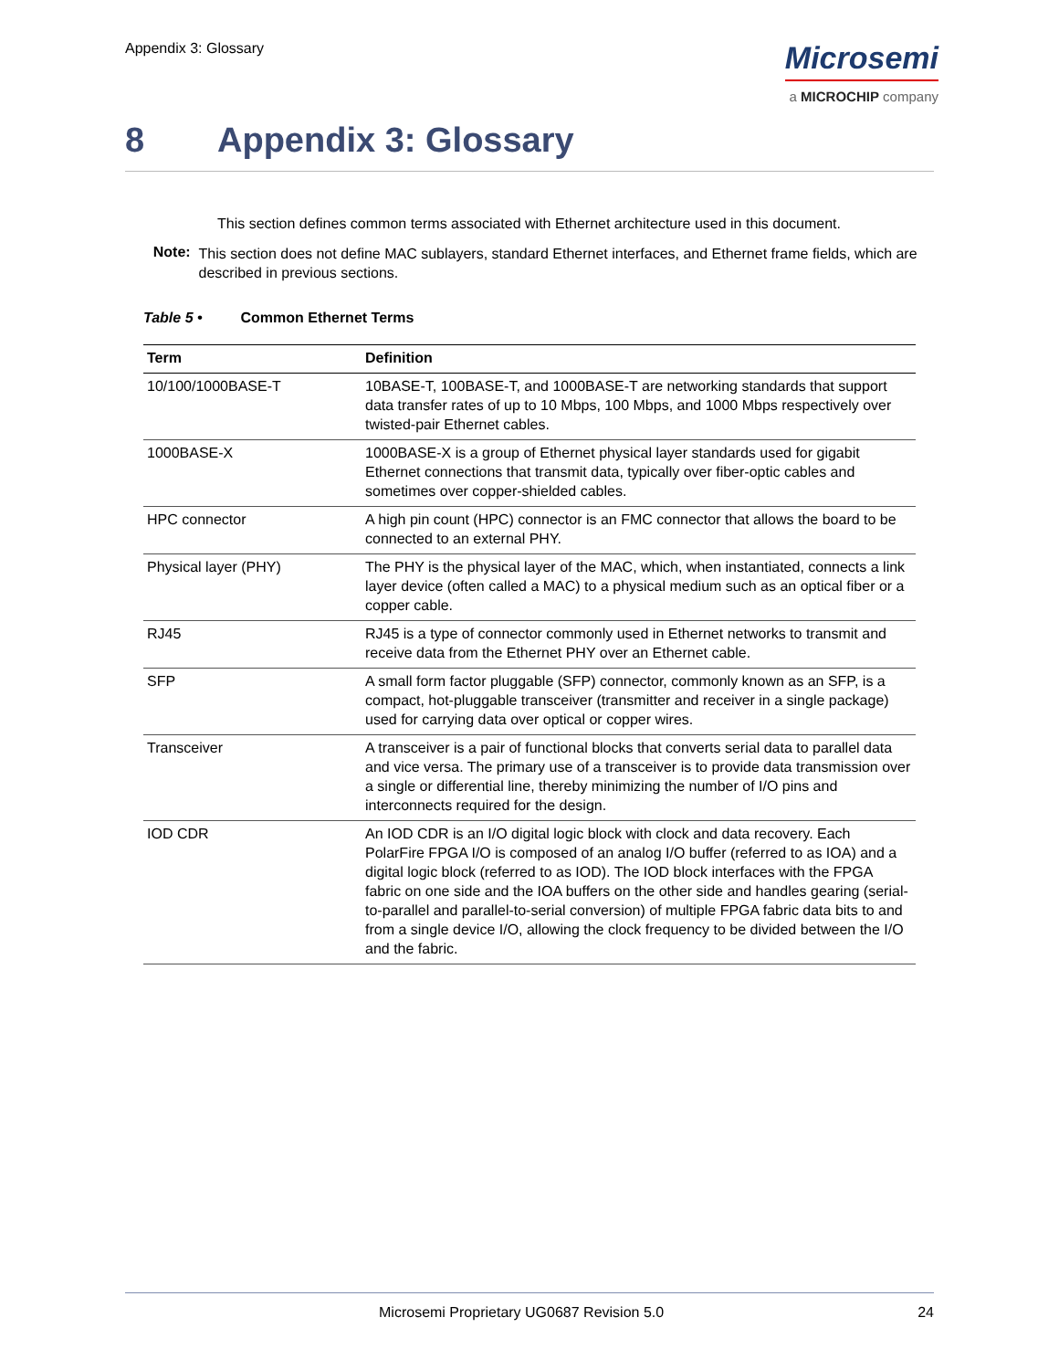Appendix 3: Glossary
Microsemi
a MICROCHIP company
8 Appendix 3: Glossary
This section defines common terms associated with Ethernet architecture used in this document.
Note:
This section does not define MAC sublayers, standard Ethernet interfaces, and Ethernet frame fields, which are described in previous sections.
Table 5 • Common Ethernet Terms
| Term | Definition |
| --- | --- |
| 10/100/1000BASE-T | 10BASE-T, 100BASE-T, and 1000BASE-T are networking standards that support data transfer rates of up to 10 Mbps, 100 Mbps, and 1000 Mbps respectively over twisted-pair Ethernet cables. |
| 1000BASE-X | 1000BASE-X is a group of Ethernet physical layer standards used for gigabit Ethernet connections that transmit data, typically over fiber-optic cables and sometimes over copper-shielded cables. |
| HPC connector | A high pin count (HPC) connector is an FMC connector that allows the board to be connected to an external PHY. |
| Physical layer (PHY) | The PHY is the physical layer of the MAC, which, when instantiated, connects a link layer device (often called a MAC) to a physical medium such as an optical fiber or a copper cable. |
| RJ45 | RJ45 is a type of connector commonly used in Ethernet networks to transmit and receive data from the Ethernet PHY over an Ethernet cable. |
| SFP | A small form factor pluggable (SFP) connector, commonly known as an SFP, is a compact, hot-pluggable transceiver (transmitter and receiver in a single package) used for carrying data over optical or copper wires. |
| Transceiver | A transceiver is a pair of functional blocks that converts serial data to parallel data and vice versa. The primary use of a transceiver is to provide data transmission over a single or differential line, thereby minimizing the number of I/O pins and interconnects required for the design. |
| IOD CDR | An IOD CDR is an I/O digital logic block with clock and data recovery. Each PolarFire FPGA I/O is composed of an analog I/O buffer (referred to as IOA) and a digital logic block (referred to as IOD). The IOD block interfaces with the FPGA fabric on one side and the IOA buffers on the other side and handles gearing (serial-to-parallel and parallel-to-serial conversion) of multiple FPGA fabric data bits to and from a single device I/O, allowing the clock frequency to be divided between the I/O and the fabric. |
Microsemi Proprietary UG0687 Revision 5.0 24